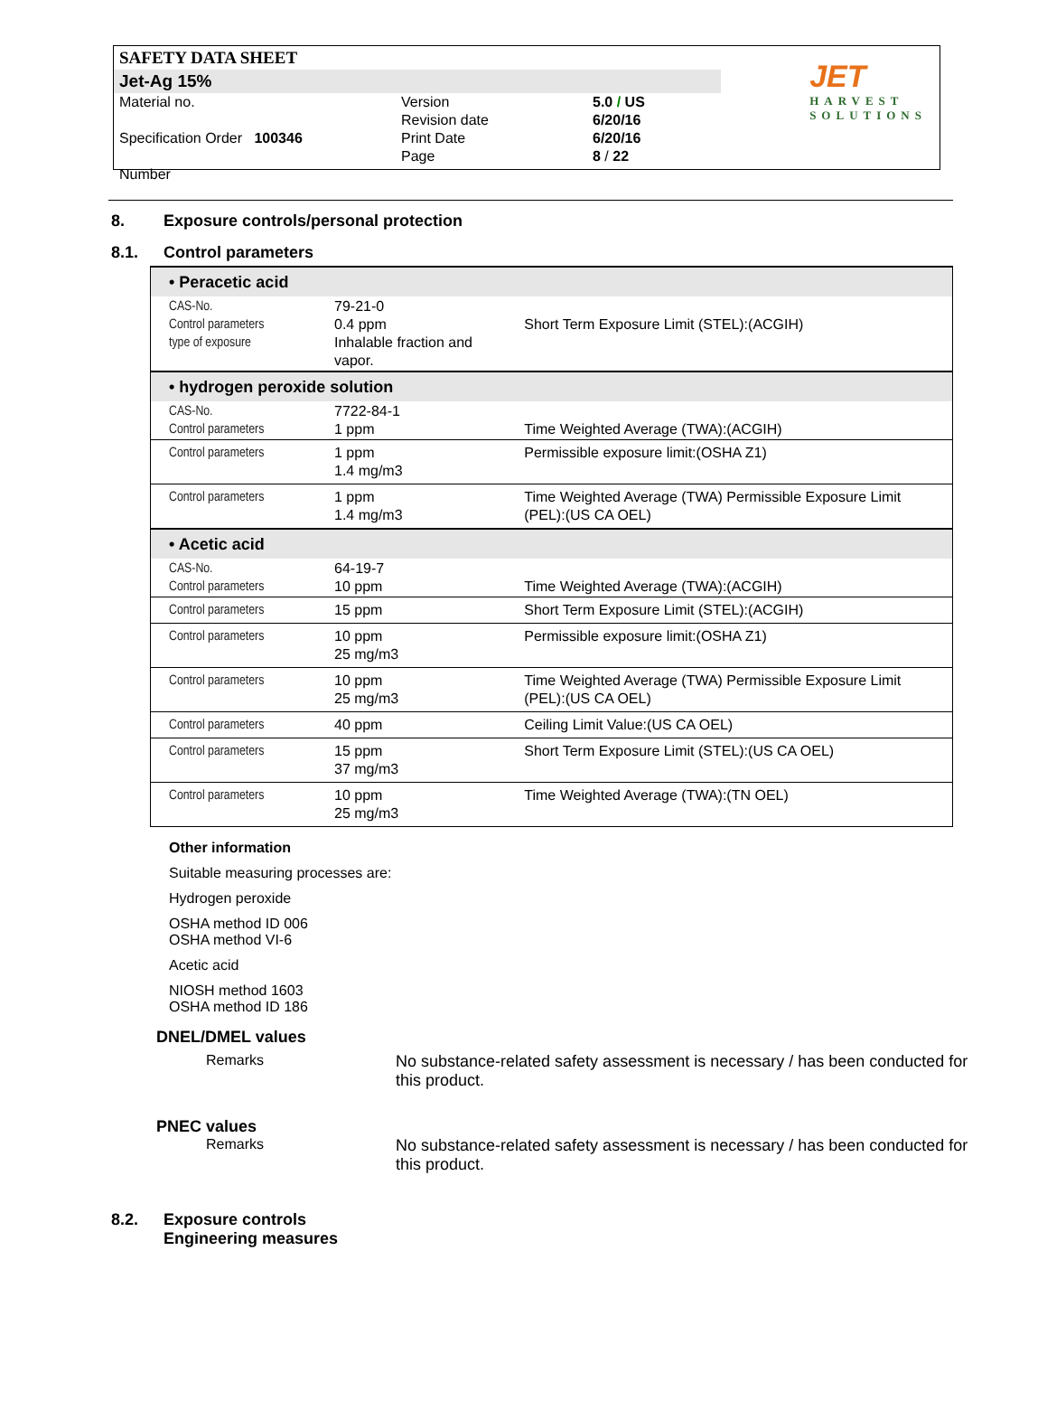SAFETY DATA SHEET
Jet-Ag 15%
| Material no. Specification Order 100346 Number | Version Revision date Print Date Page | 5.0 / US 6/20/16 6/20/16 8 / 22 |
JET
HARVEST
SOLUTIONS
8. Exposure controls/personal protection
8.1. Control parameters
| • Peracetic acid | | |
| CAS-No. Control parameters type of exposure | 79-21-0 0.4 ppm Inhalable fraction and vapor. | Short Term Exposure Limit (STEL):(ACGIH) |
| • hydrogen peroxide solution | | |
| CAS-No. Control parameters | 7722-84-1 1 ppm | Time Weighted Average (TWA):(ACGIH) |
| Control parameters | 1 ppm 1.4 mg/m3 | Permissible exposure limit:(OSHA Z1) |
| Control parameters | 1 ppm 1.4 mg/m3 | Time Weighted Average (TWA) Permissible Exposure Limit (PEL):(US CA OEL) |
| • Acetic acid | | |
| CAS-No. Control parameters | 64-19-7 10 ppm | Time Weighted Average (TWA):(ACGIH) |
| Control parameters | 15 ppm | Short Term Exposure Limit (STEL):(ACGIH) |
| Control parameters | 10 ppm 25 mg/m3 | Permissible exposure limit:(OSHA Z1) |
| Control parameters | 10 ppm 25 mg/m3 | Time Weighted Average (TWA) Permissible Exposure Limit (PEL):(US CA OEL) |
| Control parameters | 40 ppm | Ceiling Limit Value:(US CA OEL) |
| Control parameters | 15 ppm 37 mg/m3 | Short Term Exposure Limit (STEL):(US CA OEL) |
| Control parameters | 10 ppm 25 mg/m3 | Time Weighted Average (TWA):(TN OEL) |
Other information
Suitable measuring processes are:
Hydrogen peroxide
OSHA method ID 006
OSHA method VI-6
Acetic acid
NIOSH method 1603
OSHA method ID 186
DNEL/DMEL values
Remarks No substance-related safety assessment is necessary / has been conducted for this product.
PNEC values
Remarks No substance-related safety assessment is necessary / has been conducted for this product.
8.2. Exposure controls
Engineering measures